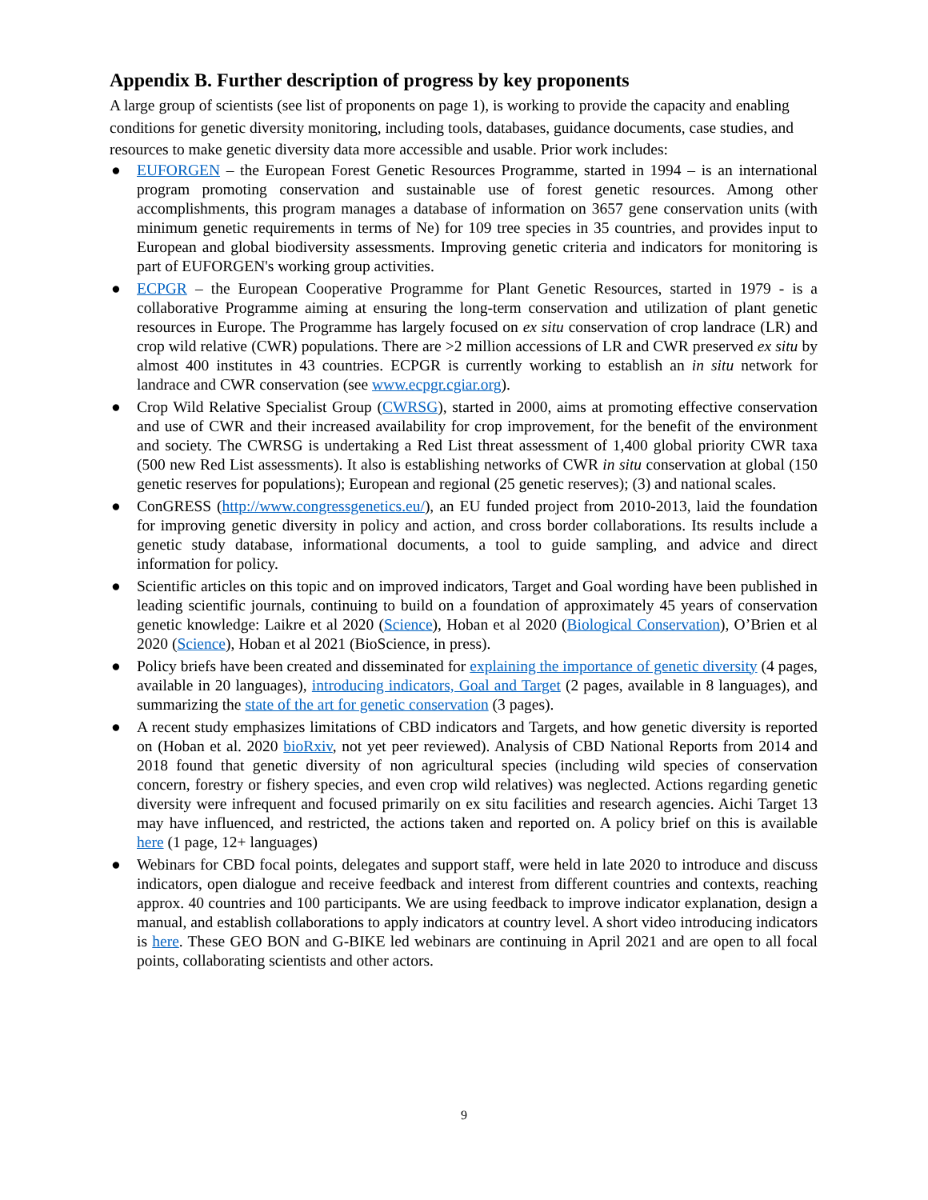Appendix B. Further description of progress by key proponents
A large group of scientists (see list of proponents on page 1), is working to provide the capacity and enabling conditions for genetic diversity monitoring, including tools, databases, guidance documents, case studies, and resources to make genetic diversity data more accessible and usable. Prior work includes:
● EUFORGEN – the European Forest Genetic Resources Programme, started in 1994 – is an international program promoting conservation and sustainable use of forest genetic resources. Among other accomplishments, this program manages a database of information on 3657 gene conservation units (with minimum genetic requirements in terms of Ne) for 109 tree species in 35 countries, and provides input to European and global biodiversity assessments. Improving genetic criteria and indicators for monitoring is part of EUFORGEN's working group activities.
● ECPGR – the European Cooperative Programme for Plant Genetic Resources, started in 1979 - is a collaborative Programme aiming at ensuring the long-term conservation and utilization of plant genetic resources in Europe. The Programme has largely focused on ex situ conservation of crop landrace (LR) and crop wild relative (CWR) populations. There are >2 million accessions of LR and CWR preserved ex situ by almost 400 institutes in 43 countries. ECPGR is currently working to establish an in situ network for landrace and CWR conservation (see www.ecpgr.cgiar.org).
● Crop Wild Relative Specialist Group (CWRSG), started in 2000, aims at promoting effective conservation and use of CWR and their increased availability for crop improvement, for the benefit of the environment and society. The CWRSG is undertaking a Red List threat assessment of 1,400 global priority CWR taxa (500 new Red List assessments). It also is establishing networks of CWR in situ conservation at global (150 genetic reserves for populations); European and regional (25 genetic reserves); (3) and national scales.
● ConGRESS (http://www.congressgenetics.eu/), an EU funded project from 2010-2013, laid the foundation for improving genetic diversity in policy and action, and cross border collaborations. Its results include a genetic study database, informational documents, a tool to guide sampling, and advice and direct information for policy.
● Scientific articles on this topic and on improved indicators, Target and Goal wording have been published in leading scientific journals, continuing to build on a foundation of approximately 45 years of conservation genetic knowledge: Laikre et al 2020 (Science), Hoban et al 2020 (Biological Conservation), O’Brien et al 2020 (Science), Hoban et al 2021 (BioScience, in press).
● Policy briefs have been created and disseminated for explaining the importance of genetic diversity (4 pages, available in 20 languages), introducing indicators, Goal and Target (2 pages, available in 8 languages), and summarizing the state of the art for genetic conservation (3 pages).
● A recent study emphasizes limitations of CBD indicators and Targets, and how genetic diversity is reported on (Hoban et al. 2020 bioRxiv, not yet peer reviewed). Analysis of CBD National Reports from 2014 and 2018 found that genetic diversity of non agricultural species (including wild species of conservation concern, forestry or fishery species, and even crop wild relatives) was neglected. Actions regarding genetic diversity were infrequent and focused primarily on ex situ facilities and research agencies. Aichi Target 13 may have influenced, and restricted, the actions taken and reported on. A policy brief on this is available here (1 page, 12+ languages)
● Webinars for CBD focal points, delegates and support staff, were held in late 2020 to introduce and discuss indicators, open dialogue and receive feedback and interest from different countries and contexts, reaching approx. 40 countries and 100 participants. We are using feedback to improve indicator explanation, design a manual, and establish collaborations to apply indicators at country level. A short video introducing indicators is here. These GEO BON and G-BIKE led webinars are continuing in April 2021 and are open to all focal points, collaborating scientists and other actors.
9